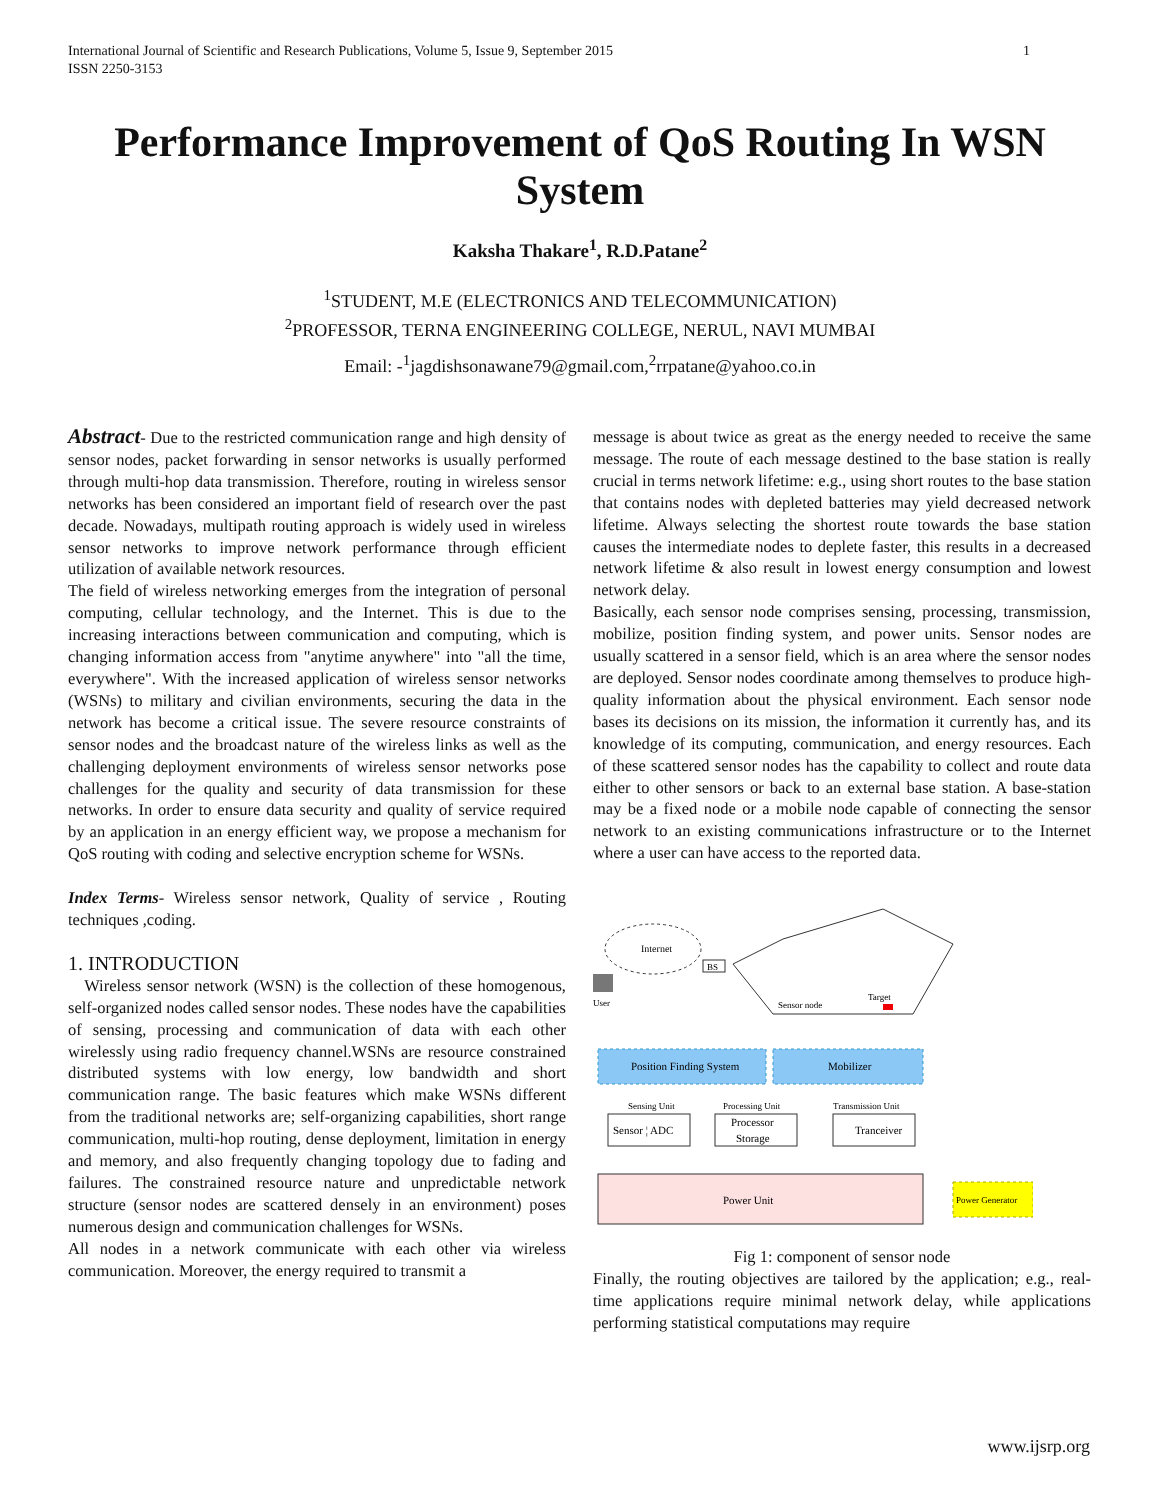1 International Journal of Scientific and Research Publications, Volume 5, Issue 9, September 2015
ISSN 2250-3153
Performance Improvement of QoS Routing In WSN System
Kaksha Thakare<sup>1</sup>, R.D.Patane<sup>2</sup>
<sup>1</sup> STUDENT, M.E (ELECTRONICS AND TELECOMMUNICATION)
<sup>2</sup> PROFESSOR, TERNA ENGINEERING COLLEGE, NERUL, NAVI MUMBAI
Email: -<sup>1</sup>jagdishsonawane79@gmail.com,<sup>2</sup>rrpatane@yahoo.co.in
Abstract- Due to the restricted communication range and high density of sensor nodes, packet forwarding in sensor networks is usually performed through multi-hop data transmission. Therefore, routing in wireless sensor networks has been considered an important field of research over the past decade. Nowadays, multipath routing approach is widely used in wireless sensor networks to improve network performance through efficient utilization of available network resources.
The field of wireless networking emerges from the integration of personal computing, cellular technology, and the Internet. This is due to the increasing interactions between communication and computing, which is changing information access from "anytime anywhere" into "all the time, everywhere". With the increased application of wireless sensor networks (WSNs) to military and civilian environments, securing the data in the network has become a critical issue. The severe resource constraints of sensor nodes and the broadcast nature of the wireless links as well as the challenging deployment environments of wireless sensor networks pose challenges for the quality and security of data transmission for these networks. In order to ensure data security and quality of service required by an application in an energy efficient way, we propose a mechanism for QoS routing with coding and selective encryption scheme for WSNs.
Index Terms- Wireless sensor network, Quality of service , Routing techniques ,coding.
1. INTRODUCTION
Wireless sensor network (WSN) is the collection of these homogenous, self-organized nodes called sensor nodes. These nodes have the capabilities of sensing, processing and communication of data with each other wirelessly using radio frequency channel.WSNs are resource constrained distributed systems with low energy, low bandwidth and short communication range. The basic features which make WSNs different from the traditional networks are; self-organizing capabilities, short range communication, multi-hop routing, dense deployment, limitation in energy and memory, and also frequently changing topology due to fading and failures. The constrained resource nature and unpredictable network structure (sensor nodes are scattered densely in an environment) poses numerous design and communication challenges for WSNs.
All nodes in a network communicate with each other via wireless communication. Moreover, the energy required to transmit a
message is about twice as great as the energy needed to receive the same message. The route of each message destined to the base station is really crucial in terms network lifetime: e.g., using short routes to the base station that contains nodes with depleted batteries may yield decreased network lifetime. Always selecting the shortest route towards the base station causes the intermediate nodes to deplete faster, this results in a decreased network lifetime & also result in lowest energy consumption and lowest network delay.
Basically, each sensor node comprises sensing, processing, transmission, mobilize, position finding system, and power units. Sensor nodes are usually scattered in a sensor field, which is an area where the sensor nodes are deployed. Sensor nodes coordinate among themselves to produce high-quality information about the physical environment. Each sensor node bases its decisions on its mission, the information it currently has, and its knowledge of its computing, communication, and energy resources. Each of these scattered sensor nodes has the capability to collect and route data either to other sensors or back to an external base station. A base-station may be a fixed node or a mobile node capable of connecting the sensor network to an existing communications infrastructure or to the Internet where a user can have access to the reported data.
Internet
User
BS
Sensor node
Target
Position Finding System
Mobilizer
Sensing Unit
Sensor ¦ ADC
Processing Unit
Processor
Storage
Transmission Unit
Tranceiver
Power Unit
Power Generator
Fig 1: component of sensor node
Finally, the routing objectives are tailored by the application; e.g., real-time applications require minimal network delay, while applications performing statistical computations may require
www.ijsrp.org